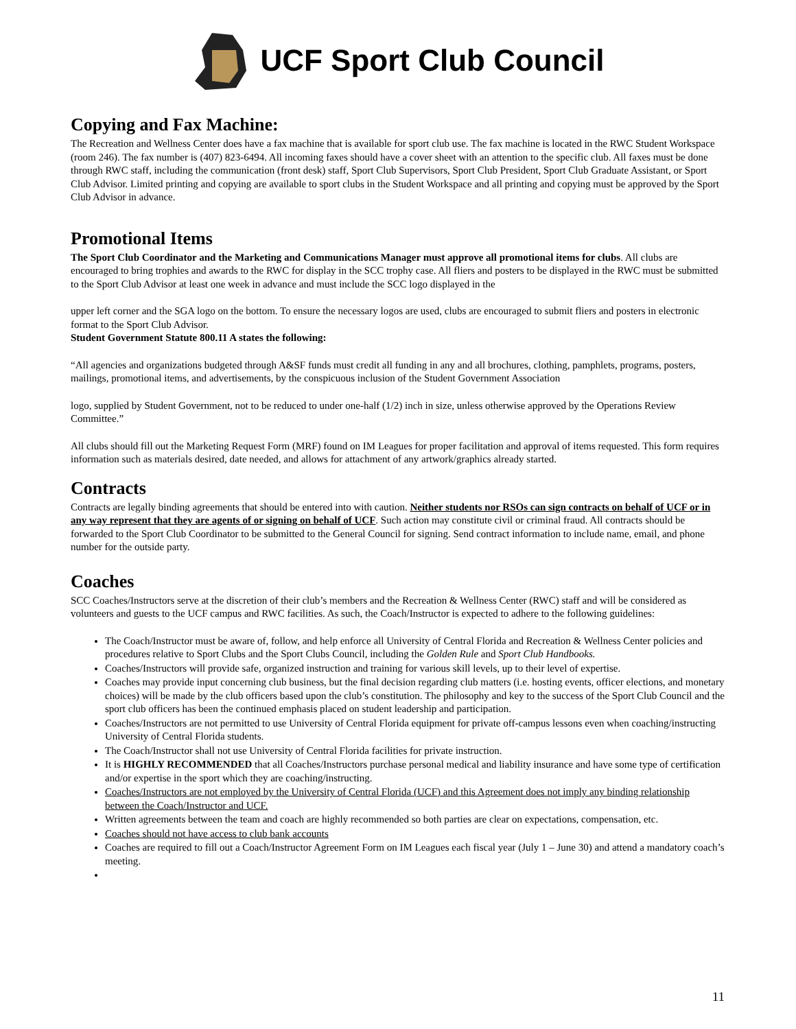UCF Sport Club Council
Copying and Fax Machine:
The Recreation and Wellness Center does have a fax machine that is available for sport club use. The fax machine is located in the RWC Student Workspace (room 246). The fax number is (407) 823-6494. All incoming faxes should have a cover sheet with an attention to the specific club. All faxes must be done through RWC staff, including the communication (front desk) staff, Sport Club Supervisors, Sport Club President, Sport Club Graduate Assistant, or Sport Club Advisor. Limited printing and copying are available to sport clubs in the Student Workspace and all printing and copying must be approved by the Sport Club Advisor in advance.
Promotional Items
The Sport Club Coordinator and the Marketing and Communications Manager must approve all promotional items for clubs. All clubs are encouraged to bring trophies and awards to the RWC for display in the SCC trophy case. All fliers and posters to be displayed in the RWC must be submitted to the Sport Club Advisor at least one week in advance and must include the SCC logo displayed in the
upper left corner and the SGA logo on the bottom. To ensure the necessary logos are used, clubs are encouraged to submit fliers and posters in electronic format to the Sport Club Advisor.
Student Government Statute 800.11 A states the following:
“All agencies and organizations budgeted through A&SF funds must credit all funding in any and all brochures, clothing, pamphlets, programs, posters, mailings, promotional items, and advertisements, by the conspicuous inclusion of the Student Government Association
logo, supplied by Student Government, not to be reduced to under one-half (1/2) inch in size, unless otherwise approved by the Operations Review Committee.”
All clubs should fill out the Marketing Request Form (MRF) found on IM Leagues for proper facilitation and approval of items requested. This form requires information such as materials desired, date needed, and allows for attachment of any artwork/graphics already started.
Contracts
Contracts are legally binding agreements that should be entered into with caution. Neither students nor RSOs can sign contracts on behalf of UCF or in any way represent that they are agents of or signing on behalf of UCF. Such action may constitute civil or criminal fraud. All contracts should be forwarded to the Sport Club Coordinator to be submitted to the General Council for signing. Send contract information to include name, email, and phone number for the outside party.
Coaches
SCC Coaches/Instructors serve at the discretion of their club’s members and the Recreation & Wellness Center (RWC) staff and will be considered as volunteers and guests to the UCF campus and RWC facilities. As such, the Coach/Instructor is expected to adhere to the following guidelines:
The Coach/Instructor must be aware of, follow, and help enforce all University of Central Florida and Recreation & Wellness Center policies and procedures relative to Sport Clubs and the Sport Clubs Council, including the Golden Rule and Sport Club Handbooks.
Coaches/Instructors will provide safe, organized instruction and training for various skill levels, up to their level of expertise.
Coaches may provide input concerning club business, but the final decision regarding club matters (i.e. hosting events, officer elections, and monetary choices) will be made by the club officers based upon the club’s constitution. The philosophy and key to the success of the Sport Club Council and the sport club officers has been the continued emphasis placed on student leadership and participation.
Coaches/Instructors are not permitted to use University of Central Florida equipment for private off-campus lessons even when coaching/instructing University of Central Florida students.
The Coach/Instructor shall not use University of Central Florida facilities for private instruction.
It is HIGHLY RECOMMENDED that all Coaches/Instructors purchase personal medical and liability insurance and have some type of certification and/or expertise in the sport which they are coaching/instructing.
Coaches/Instructors are not employed by the University of Central Florida (UCF) and this Agreement does not imply any binding relationship between the Coach/Instructor and UCF.
Written agreements between the team and coach are highly recommended so both parties are clear on expectations, compensation, etc.
Coaches should not have access to club bank accounts
Coaches are required to fill out a Coach/Instructor Agreement Form on IM Leagues each fiscal year (July 1 – June 30) and attend a mandatory coach’s meeting.
11